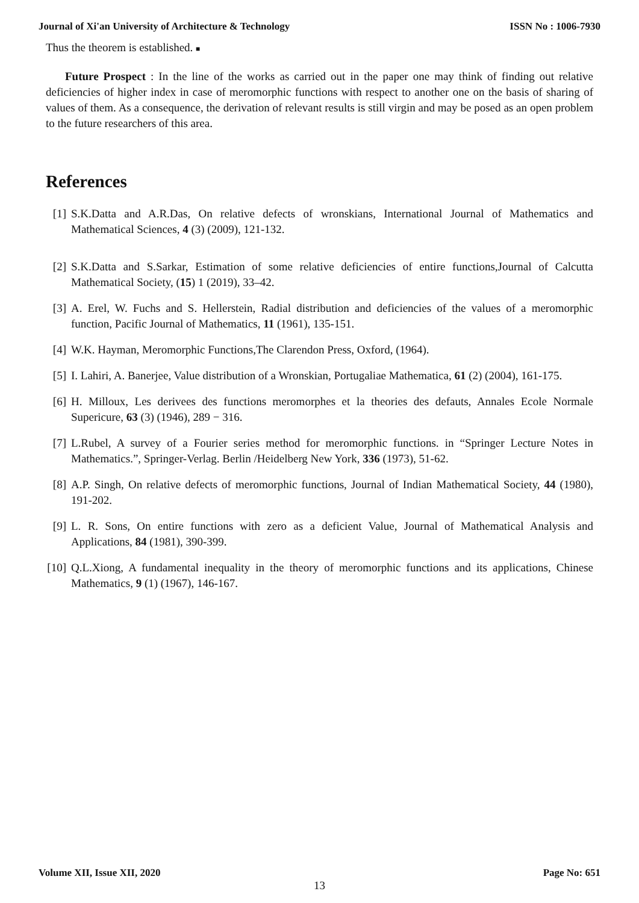Journal of Xi'an University of Architecture & Technology ISSN No : 1006-7930
Thus the theorem is established. ■
Future Prospect : In the line of the works as carried out in the paper one may think of finding out relative deficiencies of higher index in case of meromorphic functions with respect to another one on the basis of sharing of values of them. As a consequence, the derivation of relevant results is still virgin and may be posed as an open problem to the future researchers of this area.
References
[1] S.K.Datta and A.R.Das, On relative defects of wronskians, International Journal of Mathematics and Mathematical Sciences, 4 (3) (2009), 121-132.
[2] S.K.Datta and S.Sarkar, Estimation of some relative deficiencies of entire functions,Journal of Calcutta Mathematical Society, (15) 1 (2019), 33–42.
[3] A. Erel, W. Fuchs and S. Hellerstein, Radial distribution and deficiencies of the values of a meromorphic function, Pacific Journal of Mathematics, 11 (1961), 135-151.
[4] W.K. Hayman, Meromorphic Functions,The Clarendon Press, Oxford, (1964).
[5] I. Lahiri, A. Banerjee, Value distribution of a Wronskian, Portugaliae Mathematica, 61 (2) (2004), 161-175.
[6] H. Milloux, Les derivees des functions meromorphes et la theories des defauts, Annales Ecole Normale Supericure, 63 (3) (1946), 289 − 316.
[7] L.Rubel, A survey of a Fourier series method for meromorphic functions. in “Springer Lecture Notes in Mathematics.”, Springer-Verlag. Berlin /Heidelberg New York, 336 (1973), 51-62.
[8] A.P. Singh, On relative defects of meromorphic functions, Journal of Indian Mathematical Society, 44 (1980), 191-202.
[9] L. R. Sons, On entire functions with zero as a deficient Value, Journal of Mathematical Analysis and Applications, 84 (1981), 390-399.
[10] Q.L.Xiong, A fundamental inequality in the theory of meromorphic functions and its applications, Chinese Mathematics, 9 (1) (1967), 146-167.
Volume XII, Issue XII, 2020 Page No: 651
13